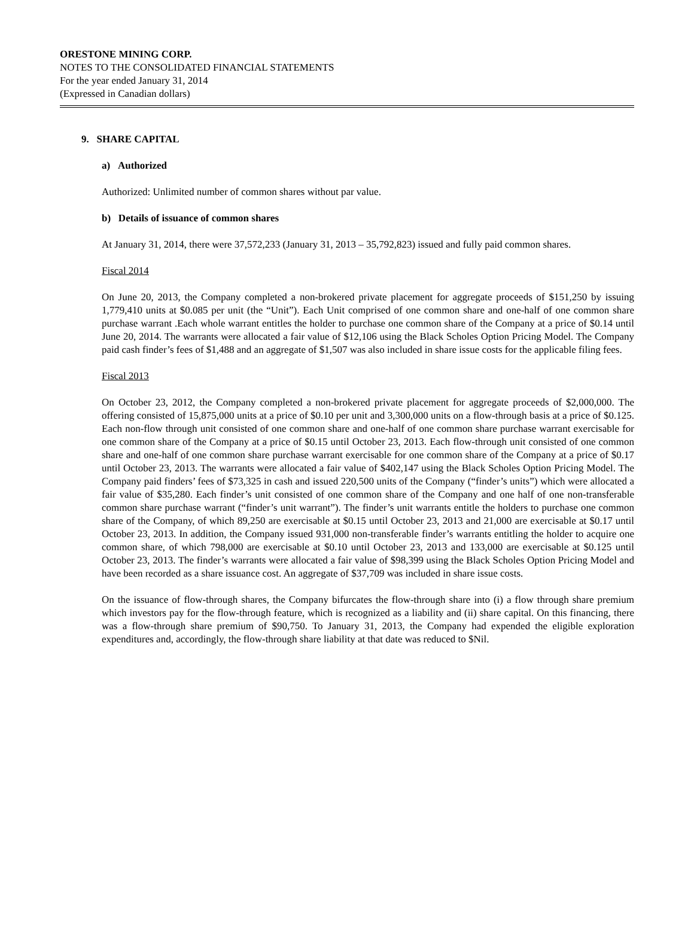ORESTONE MINING CORP.
NOTES TO THE CONSOLIDATED FINANCIAL STATEMENTS
For the year ended January 31, 2014
(Expressed in Canadian dollars)
9. SHARE CAPITAL
a) Authorized
Authorized: Unlimited number of common shares without par value.
b) Details of issuance of common shares
At January 31, 2014, there were 37,572,233 (January 31, 2013 – 35,792,823) issued and fully paid common shares.
Fiscal 2014
On June 20, 2013, the Company completed a non-brokered private placement for aggregate proceeds of $151,250 by issuing 1,779,410 units at $0.085 per unit (the “Unit”). Each Unit comprised of one common share and one-half of one common share purchase warrant .Each whole warrant entitles the holder to purchase one common share of the Company at a price of $0.14 until June 20, 2014. The warrants were allocated a fair value of $12,106 using the Black Scholes Option Pricing Model. The Company paid cash finder’s fees of $1,488 and an aggregate of $1,507 was also included in share issue costs for the applicable filing fees.
Fiscal 2013
On October 23, 2012, the Company completed a non-brokered private placement for aggregate proceeds of $2,000,000. The offering consisted of 15,875,000 units at a price of $0.10 per unit and 3,300,000 units on a flow-through basis at a price of $0.125. Each non-flow through unit consisted of one common share and one-half of one common share purchase warrant exercisable for one common share of the Company at a price of $0.15 until October 23, 2013. Each flow-through unit consisted of one common share and one-half of one common share purchase warrant exercisable for one common share of the Company at a price of $0.17 until October 23, 2013. The warrants were allocated a fair value of $402,147 using the Black Scholes Option Pricing Model. The Company paid finders’ fees of $73,325 in cash and issued 220,500 units of the Company (“finder’s units”) which were allocated a fair value of $35,280. Each finder’s unit consisted of one common share of the Company and one half of one non-transferable common share purchase warrant (“finder’s unit warrant”). The finder’s unit warrants entitle the holders to purchase one common share of the Company, of which 89,250 are exercisable at $0.15 until October 23, 2013 and 21,000 are exercisable at $0.17 until October 23, 2013. In addition, the Company issued 931,000 non-transferable finder’s warrants entitling the holder to acquire one common share, of which 798,000 are exercisable at $0.10 until October 23, 2013 and 133,000 are exercisable at $0.125 until October 23, 2013. The finder’s warrants were allocated a fair value of $98,399 using the Black Scholes Option Pricing Model and have been recorded as a share issuance cost. An aggregate of $37,709 was included in share issue costs.
On the issuance of flow-through shares, the Company bifurcates the flow-through share into (i) a flow through share premium which investors pay for the flow-through feature, which is recognized as a liability and (ii) share capital. On this financing, there was a flow-through share premium of $90,750. To January 31, 2013, the Company had expended the eligible exploration expenditures and, accordingly, the flow-through share liability at that date was reduced to $Nil.